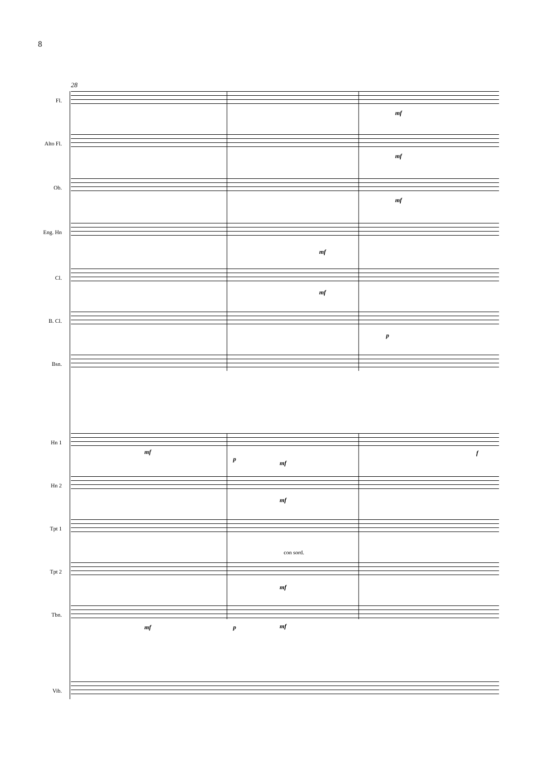8
28
Fl.
mf
Alto Fl.
mf
Ob.
mf
Eng. Hn
mf
Cl.
mf
B. Cl.
p
Bsn.
Hn 1
mf
p
mf
f
Hn 2
mf
Tpt 1
Tpt 2
con sord.
mf
Tbn.
mf p mf
Vib.